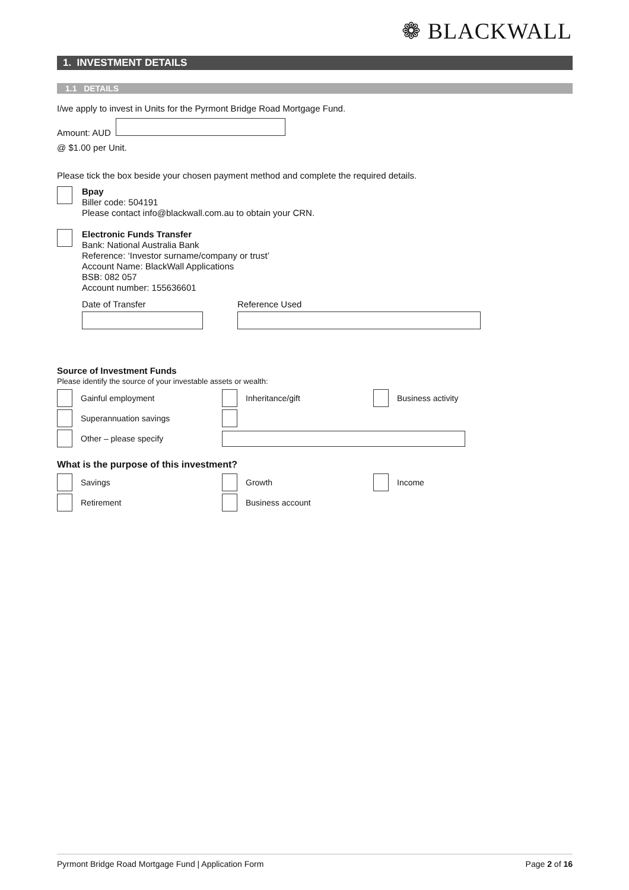❁ BLACKWALL
1. INVESTMENT DETAILS
1.1 DETAILS
I/we apply to invest in Units for the Pyrmont Bridge Road Mortgage Fund.
Amount: AUD
@ $1.00 per Unit.
Please tick the box beside your chosen payment method and complete the required details.
Bpay
Biller code: 504191
Please contact info@blackwall.com.au to obtain your CRN.
Electronic Funds Transfer
Bank: National Australia Bank
Reference: ‘Investor surname/company or trust’
Account Name: BlackWall Applications
BSB: 082 057
Account number: 155636601
Date of Transfer
Reference Used
Source of Investment Funds
Please identify the source of your investable assets or wealth:
Gainful employment Inheritance/gift Business activity
Superannuation savings
Other – please specify
What is the purpose of this investment?
Savings Growth Income
Retirement Business account
Pyrmont Bridge Road Mortgage Fund | Application Form Page 2 of 16